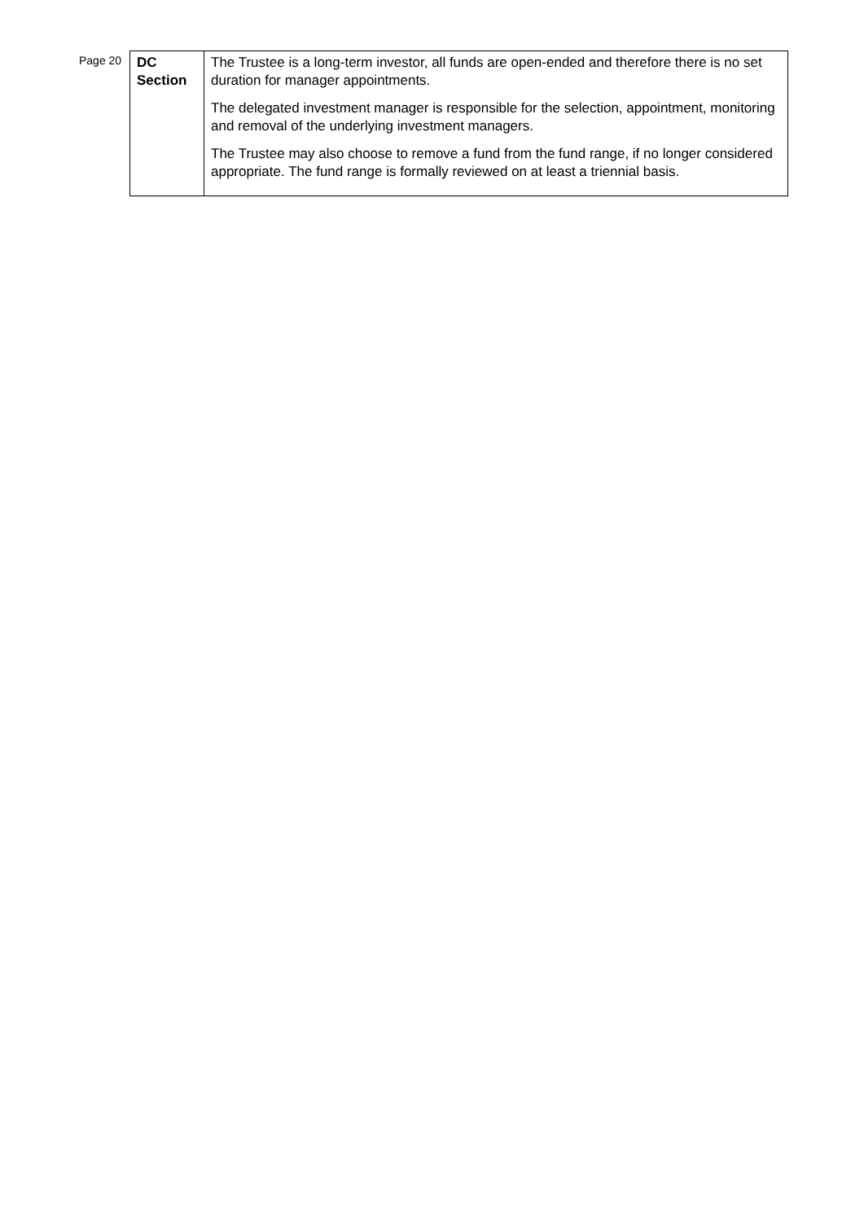Page 20
| DC Section | The Trustee is a long-term investor, all funds are open-ended and therefore there is no set duration for manager appointments. The delegated investment manager is responsible for the selection, appointment, monitoring and removal of the underlying investment managers. The Trustee may also choose to remove a fund from the fund range, if no longer considered appropriate. The fund range is formally reviewed on at least a triennial basis. |